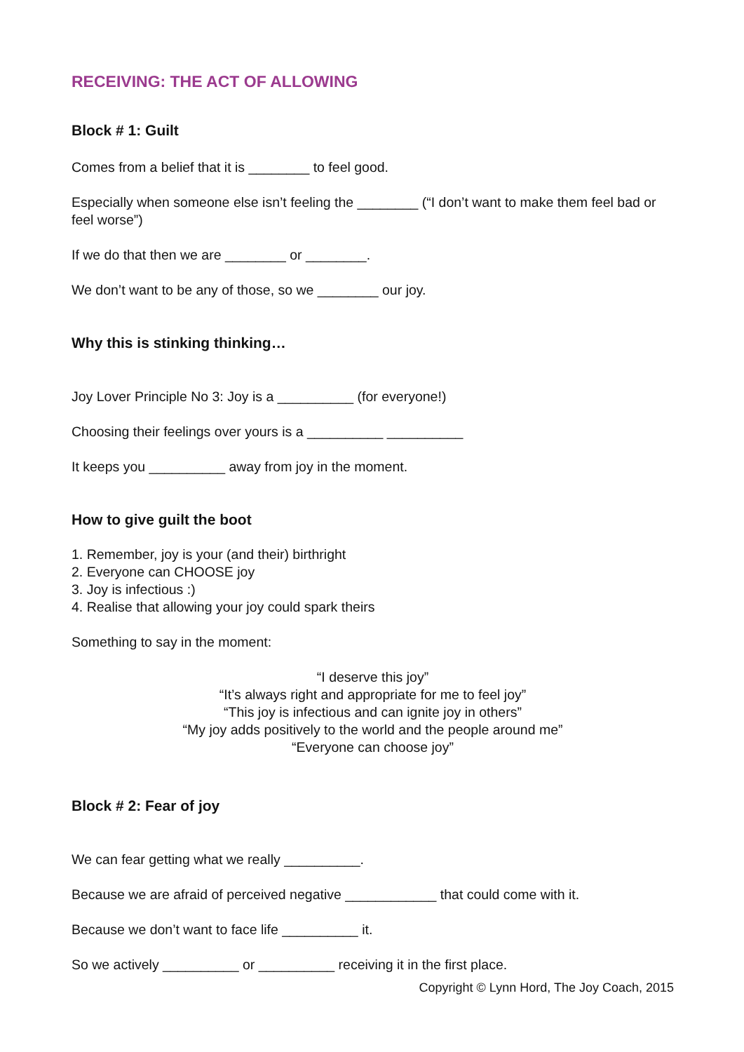RECEIVING: THE ACT OF ALLOWING
Block # 1: Guilt
Comes from a belief that it is ________ to feel good.
Especially when someone else isn’t feeling the ________ (“I don’t want to make them feel bad or feel worse”)
If we do that then we are ________ or ________.
We don’t want to be any of those, so we ________ our joy.
Why this is stinking thinking…
Joy Lover Principle No 3: Joy is a __________ (for everyone!)
Choosing their feelings over yours is a __________ __________
It keeps you __________ away from joy in the moment.
How to give guilt the boot
1. Remember, joy is your (and their) birthright
2. Everyone can CHOOSE joy
3. Joy is infectious :)
4. Realise that allowing your joy could spark theirs
Something to say in the moment:
“I deserve this joy”
“It’s always right and appropriate for me to feel joy”
“This joy is infectious and can ignite joy in others”
“My joy adds positively to the world and the people around me”
“Everyone can choose joy”
Block # 2: Fear of joy
We can fear getting what we really __________.
Because we are afraid of perceived negative ____________ that could come with it.
Because we don’t want to face life __________ it.
So we actively __________ or __________ receiving it in the first place.
Copyright © Lynn Hord, The Joy Coach, 2015